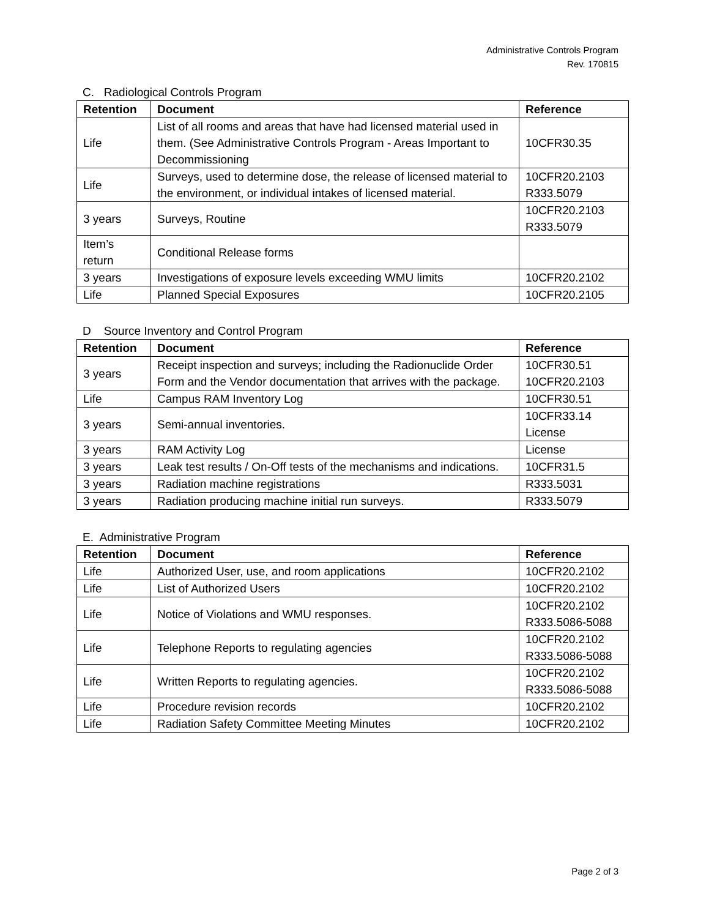Administrative Controls Program
Rev. 170815
C. Radiological Controls Program
| Retention | Document | Reference |
| --- | --- | --- |
| Life | List of all rooms and areas that have had licensed material used in them. (See Administrative Controls Program - Areas Important to Decommissioning | 10CFR30.35 |
| Life | Surveys, used to determine dose, the release of licensed material to the environment, or individual intakes of licensed material. | 10CFR20.2103 R333.5079 |
| 3 years | Surveys, Routine | 10CFR20.2103 R333.5079 |
| Item’s return | Conditional Release forms | |
| 3 years | Investigations of exposure levels exceeding WMU limits | 10CFR20.2102 |
| Life | Planned Special Exposures | 10CFR20.2105 |
D Source Inventory and Control Program
| Retention | Document | Reference |
| --- | --- | --- |
| 3 years | Receipt inspection and surveys; including the Radionuclide Order Form and the Vendor documentation that arrives with the package. | 10CFR30.51 10CFR20.2103 |
| Life | Campus RAM Inventory Log | 10CFR30.51 |
| 3 years | Semi-annual inventories. | 10CFR33.14 License |
| 3 years | RAM Activity Log | License |
| 3 years | Leak test results / On-Off tests of the mechanisms and indications. | 10CFR31.5 |
| 3 years | Radiation machine registrations | R333.5031 |
| 3 years | Radiation producing machine initial run surveys. | R333.5079 |
E. Administrative Program
| Retention | Document | Reference |
| --- | --- | --- |
| Life | Authorized User, use, and room applications | 10CFR20.2102 |
| Life | List of Authorized Users | 10CFR20.2102 |
| Life | Notice of Violations and WMU responses. | 10CFR20.2102 R333.5086-5088 |
| Life | Telephone Reports to regulating agencies | 10CFR20.2102 R333.5086-5088 |
| Life | Written Reports to regulating agencies. | 10CFR20.2102 R333.5086-5088 |
| Life | Procedure revision records | 10CFR20.2102 |
| Life | Radiation Safety Committee Meeting Minutes | 10CFR20.2102 |
Page 2 of 3